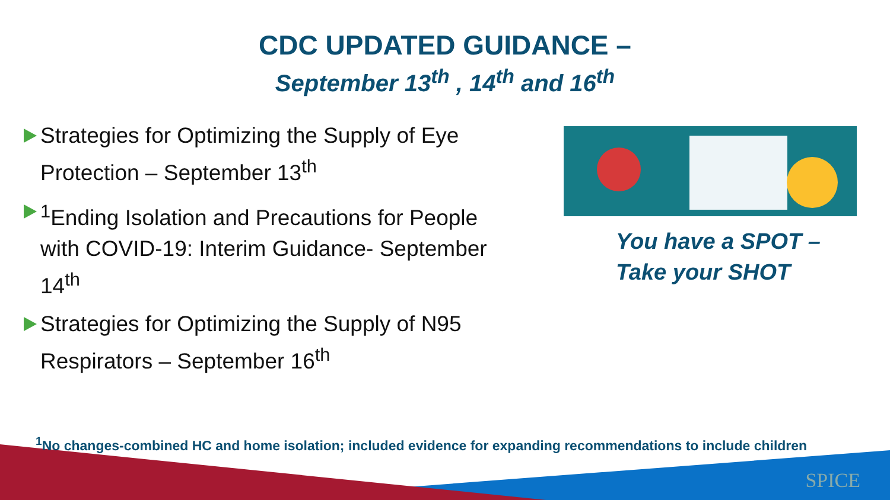CDC UPDATED GUIDANCE –
September 13<sup>th</sup> , 14<sup>th</sup> and 16<sup>th</sup>
Strategies for Optimizing the Supply of Eye Protection – September 13<sup>th</sup>
<sup>1</sup> Ending Isolation and Precautions for People with COVID-19: Interim Guidance- September 14<sup>th</sup>
Strategies for Optimizing the Supply of N95 Respirators – September 16<sup>th</sup>
You have a SPOT –
Take your SHOT
<sup>1</sup> No changes-combined HC and home isolation; included evidence for expanding recommendations to include children
SPICE